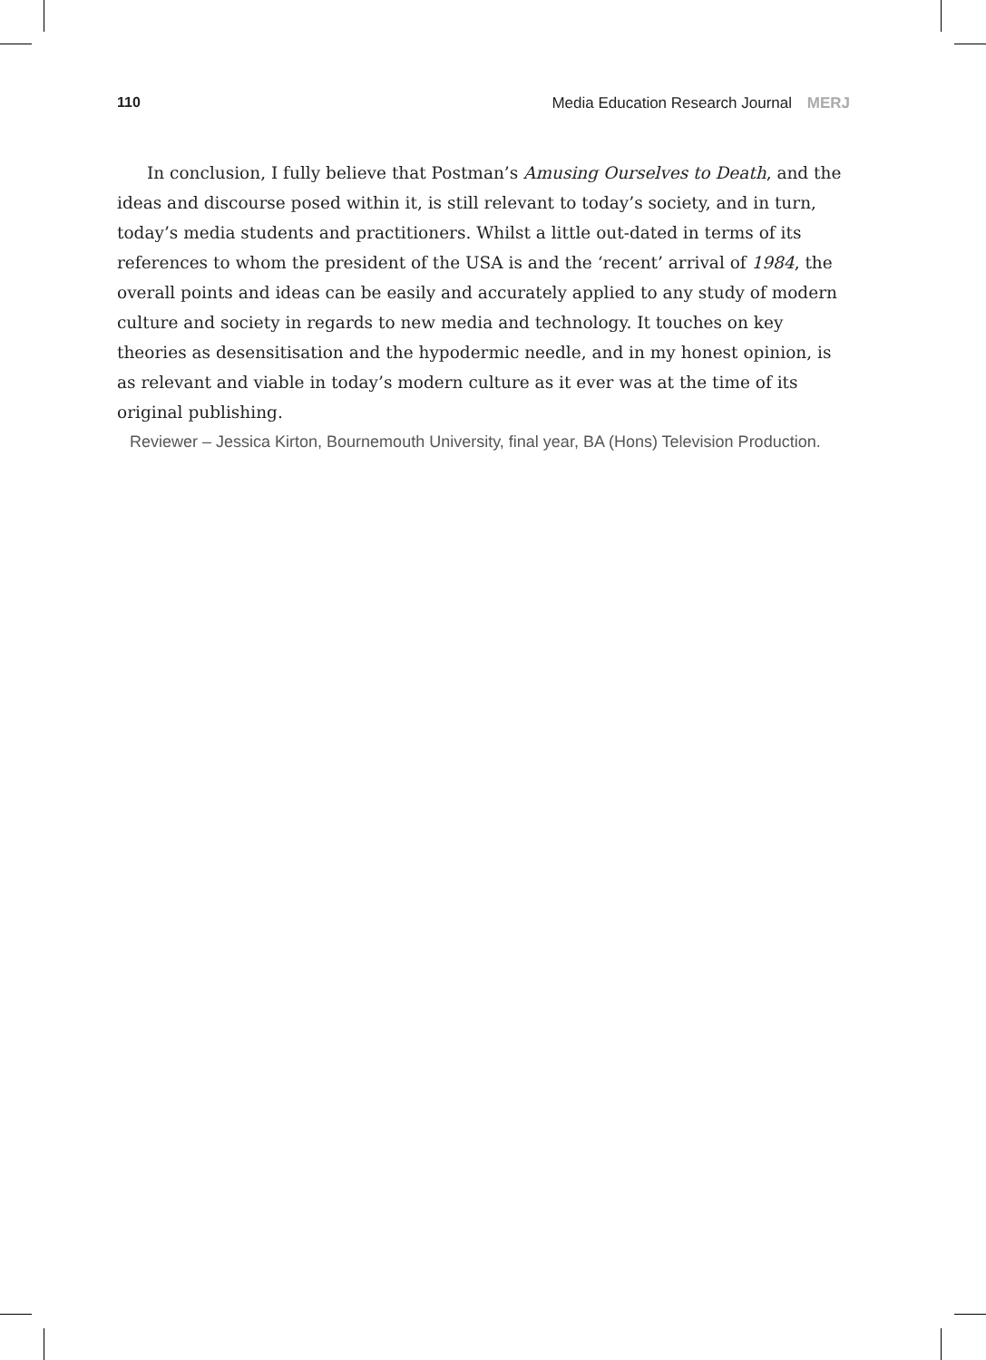110 Media Education Research Journal MERJ
In conclusion, I fully believe that Postman’s Amusing Ourselves to Death, and the ideas and discourse posed within it, is still relevant to today’s society, and in turn, today’s media students and practitioners. Whilst a little out-dated in terms of its references to whom the president of the USA is and the ‘recent’ arrival of 1984, the overall points and ideas can be easily and accurately applied to any study of modern culture and society in regards to new media and technology. It touches on key theories as desensitisation and the hypodermic needle, and in my honest opinion, is as relevant and viable in today’s modern culture as it ever was at the time of its original publishing.
Reviewer – Jessica Kirton, Bournemouth University, final year, BA (Hons) Television Production.